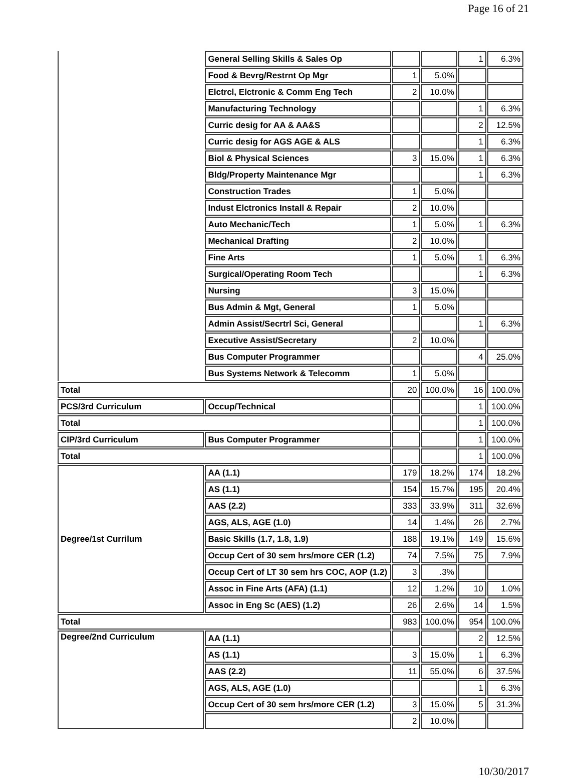Page 16 of 21
| | General Selling Skills & Sales Op | | | 1 | 6.3% |
| | Food & Bevrg/Restrnt Op Mgr | 1 | 5.0% | | |
| | Elctrcl, Elctronic & Comm Eng Tech | 2 | 10.0% | | |
| | Manufacturing Technology | | | 1 | 6.3% |
| | Curric desig for AA & AA&S | | | 2 | 12.5% |
| | Curric desig for AGS AGE & ALS | | | 1 | 6.3% |
| | Biol & Physical Sciences | 3 | 15.0% | 1 | 6.3% |
| | Bldg/Property Maintenance Mgr | | | 1 | 6.3% |
| | Construction Trades | 1 | 5.0% | | |
| | Indust Elctronics Install & Repair | 2 | 10.0% | | |
| | Auto Mechanic/Tech | 1 | 5.0% | 1 | 6.3% |
| | Mechanical Drafting | 2 | 10.0% | | |
| | Fine Arts | 1 | 5.0% | 1 | 6.3% |
| | Surgical/Operating Room Tech | | | 1 | 6.3% |
| | Nursing | 3 | 15.0% | | |
| | Bus Admin & Mgt, General | 1 | 5.0% | | |
| | Admin Assist/Secrtrl Sci, General | | | 1 | 6.3% |
| | Executive Assist/Secretary | 2 | 10.0% | | |
| | Bus Computer Programmer | | | 4 | 25.0% |
| | Bus Systems Network & Telecomm | 1 | 5.0% | | |
| Total | | 20 | 100.0% | 16 | 100.0% |
| PCS/3rd Curriculum | Occup/Technical | | | 1 | 100.0% |
| Total | | | | 1 | 100.0% |
| CIP/3rd Curriculum | Bus Computer Programmer | | | 1 | 100.0% |
| Total | | | | 1 | 100.0% |
| Degree/1st Currilum | AA (1.1) | 179 | 18.2% | 174 | 18.2% |
| | AS (1.1) | 154 | 15.7% | 195 | 20.4% |
| | AAS (2.2) | 333 | 33.9% | 311 | 32.6% |
| | AGS, ALS, AGE (1.0) | 14 | 1.4% | 26 | 2.7% |
| | Basic Skills (1.7, 1.8, 1.9) | 188 | 19.1% | 149 | 15.6% |
| | Occup Cert of 30 sem hrs/more CER (1.2) | 74 | 7.5% | 75 | 7.9% |
| | Occup Cert of LT 30 sem hrs COC, AOP (1.2) | 3 | .3% | | |
| | Assoc in Fine Arts (AFA) (1.1) | 12 | 1.2% | 10 | 1.0% |
| | Assoc in Eng Sc (AES) (1.2) | 26 | 2.6% | 14 | 1.5% |
| Total | | 983 | 100.0% | 954 | 100.0% |
| Degree/2nd Curriculum | AA (1.1) | | | 2 | 12.5% |
| | AS (1.1) | 3 | 15.0% | 1 | 6.3% |
| | AAS (2.2) | 11 | 55.0% | 6 | 37.5% |
| | AGS, ALS, AGE (1.0) | | | 1 | 6.3% |
| | Occup Cert of 30 sem hrs/more CER (1.2) | 3 | 15.0% | 5 | 31.3% |
| | | 2 | 10.0% | | |
10/30/2017